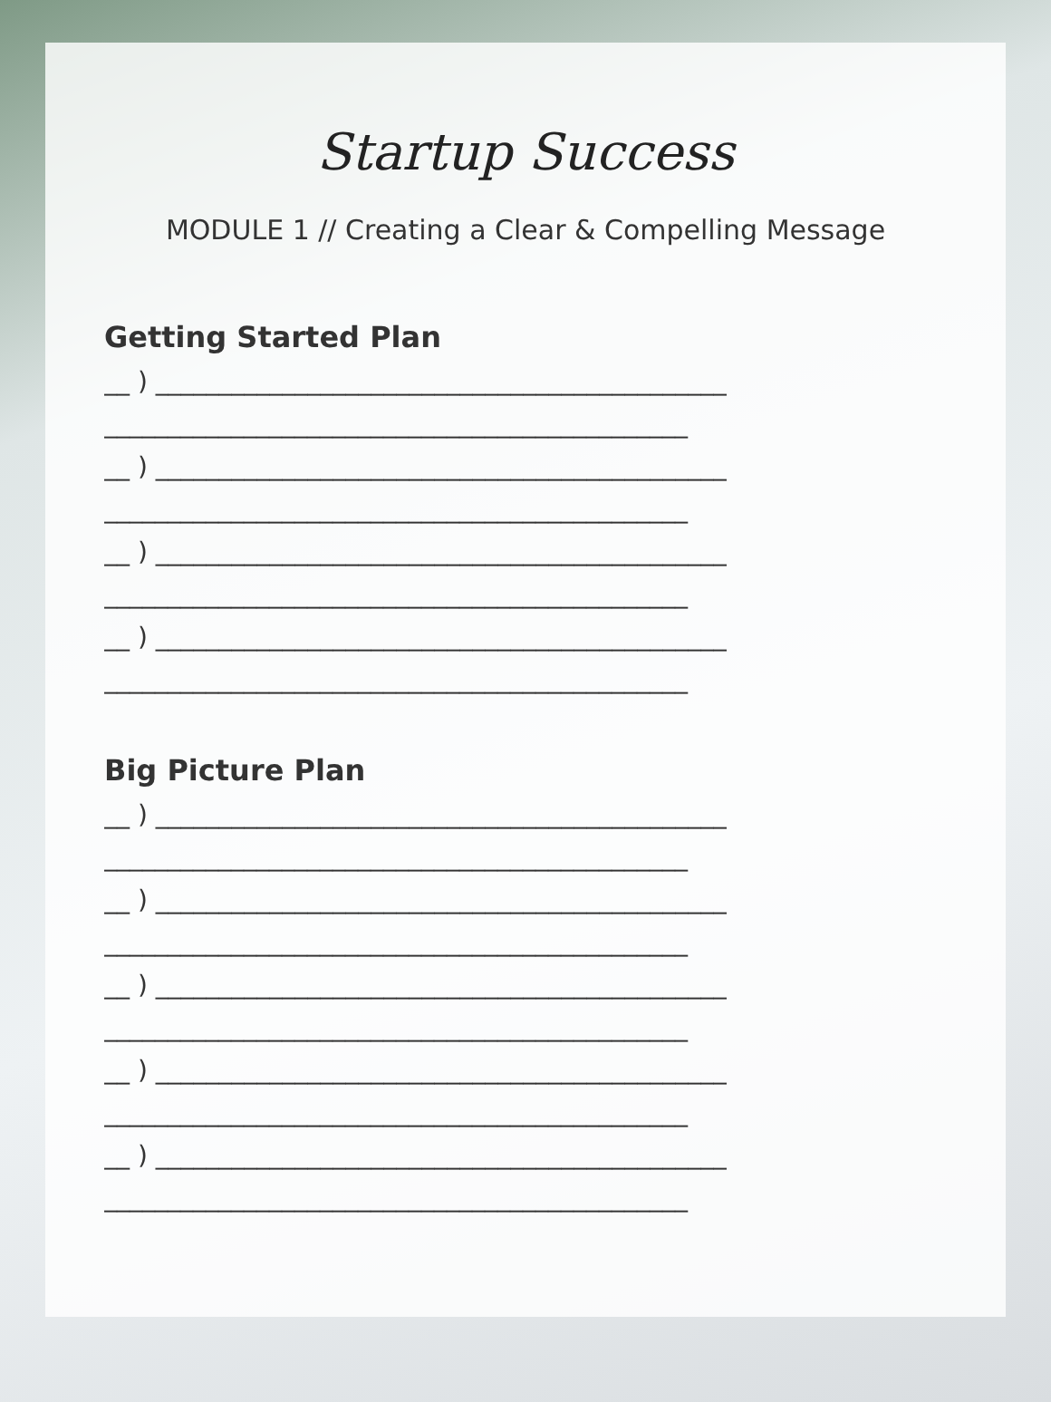Startup Success
MODULE 1 // Creating a Clear & Compelling Message
Getting Started Plan
__ ) _____________________________________________
______________________________________________
__ ) _____________________________________________
______________________________________________
__ ) _____________________________________________
______________________________________________
__ ) _____________________________________________
______________________________________________
Big Picture Plan
__ ) _____________________________________________
______________________________________________
__ ) _____________________________________________
______________________________________________
__ ) _____________________________________________
______________________________________________
__ ) _____________________________________________
______________________________________________
__ ) _____________________________________________
______________________________________________